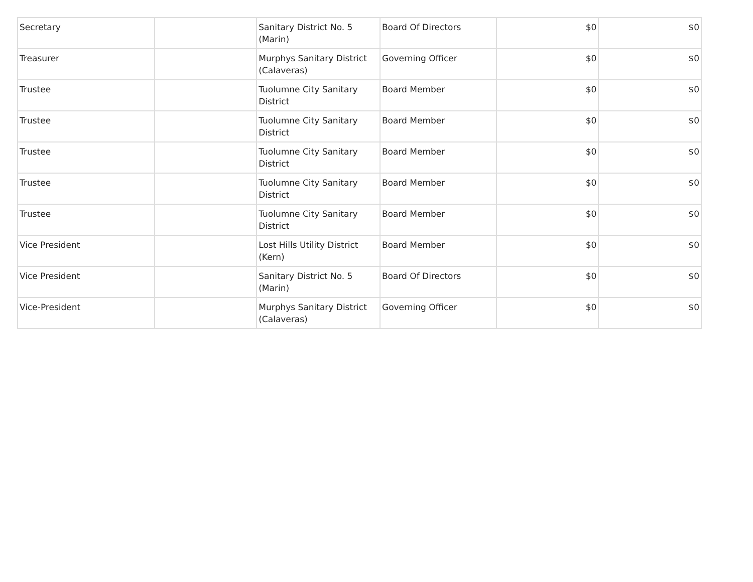| Secretary | | Sanitary District No. 5 (Marin) | Board Of Directors | $0 | $0 |
| Treasurer | | Murphys Sanitary District (Calaveras) | Governing Officer | $0 | $0 |
| Trustee | | Tuolumne City Sanitary District | Board Member | $0 | $0 |
| Trustee | | Tuolumne City Sanitary District | Board Member | $0 | $0 |
| Trustee | | Tuolumne City Sanitary District | Board Member | $0 | $0 |
| Trustee | | Tuolumne City Sanitary District | Board Member | $0 | $0 |
| Trustee | | Tuolumne City Sanitary District | Board Member | $0 | $0 |
| Vice President | | Lost Hills Utility District (Kern) | Board Member | $0 | $0 |
| Vice President | | Sanitary District No. 5 (Marin) | Board Of Directors | $0 | $0 |
| Vice-President | | Murphys Sanitary District (Calaveras) | Governing Officer | $0 | $0 |